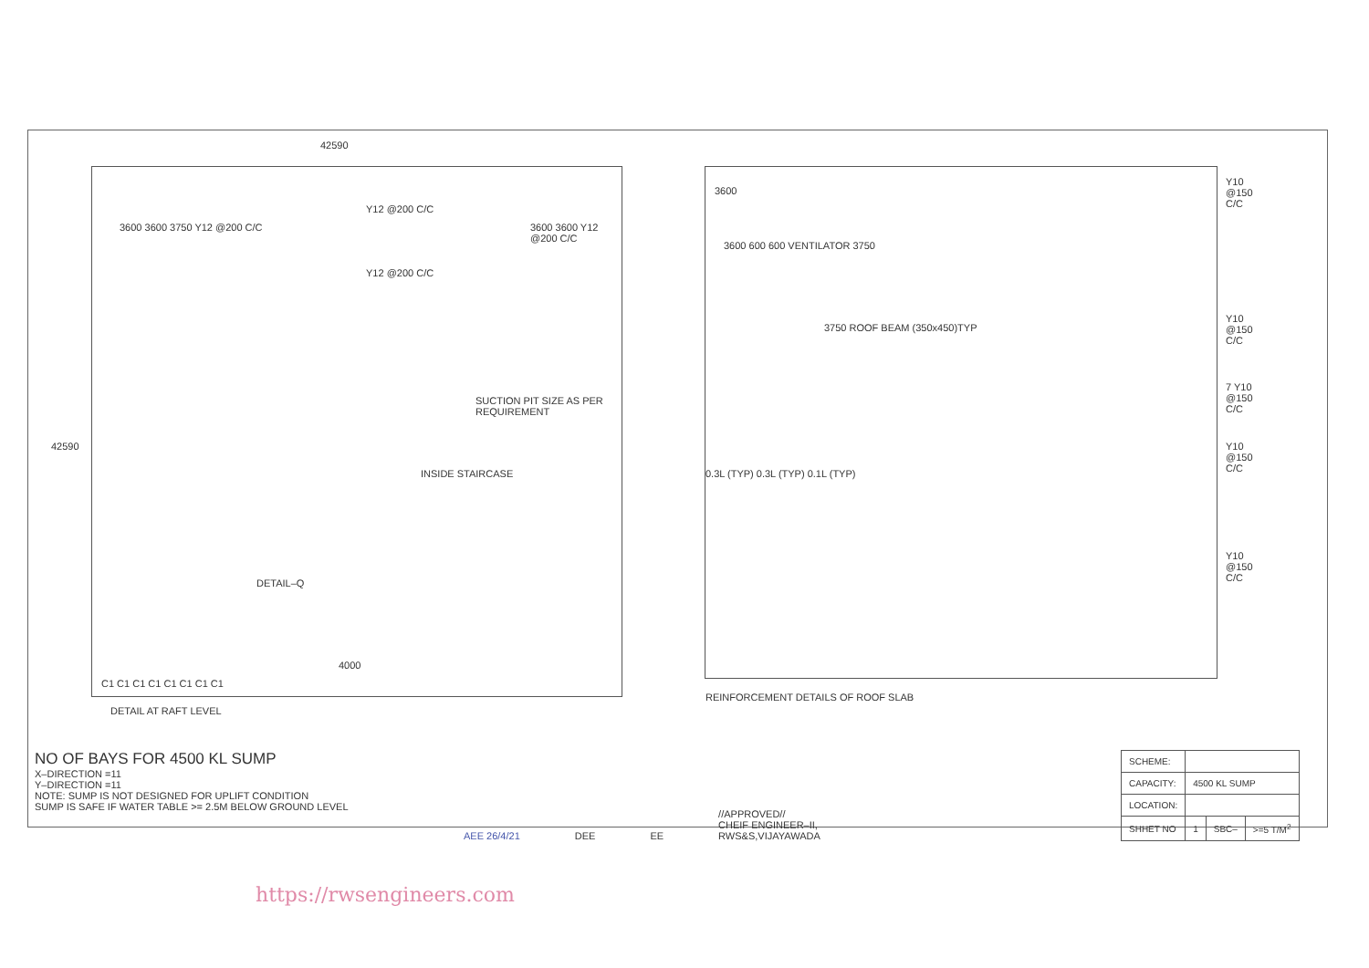42590
3600 3600 3750 Y12 @200 C/C
Y12 @200 C/C
Y12 @200 C/C
3600 3600 Y12 @200 C/C
SUCTION PIT SIZE AS PER REQUIREMENT
INSIDE STAIRCASE
42590
DETAIL–Q
4000
C1 C1 C1 C1 C1 C1 C1 C1
DETAIL AT RAFT LEVEL
3600
3600 600 600 VENTILATOR 3750
3750 ROOF BEAM (350x450)TYP
Y10 @150 C/C
Y10 @150 C/C
7 Y10 @150 C/C
Y10 @150 C/C
Y10 @150 C/C
0.3L (TYP) 0.3L (TYP) 0.1L (TYP)
REINFORCEMENT DETAILS OF ROOF SLAB
NO OF BAYS FOR 4500 KL SUMP
X–DIRECTION =11
Y–DIRECTION =11
NOTE: SUMP IS NOT DESIGNED FOR UPLIFT CONDITION
SUMP IS SAFE IF WATER TABLE >= 2.5M BELOW GROUND LEVEL
AEE 26/4/21
DEE
EE
//APPROVED//
CHEIF ENGINEER–II,
RWS&S,VIJAYAWADA
| SCHEME: | | | |
| CAPACITY: | 4500 KL SUMP | | |
| LOCATION: | | | |
| SHHET NO | 1 | SBC– | >=5 T/M<sup>2</sup> |
https://rwsengineers.com